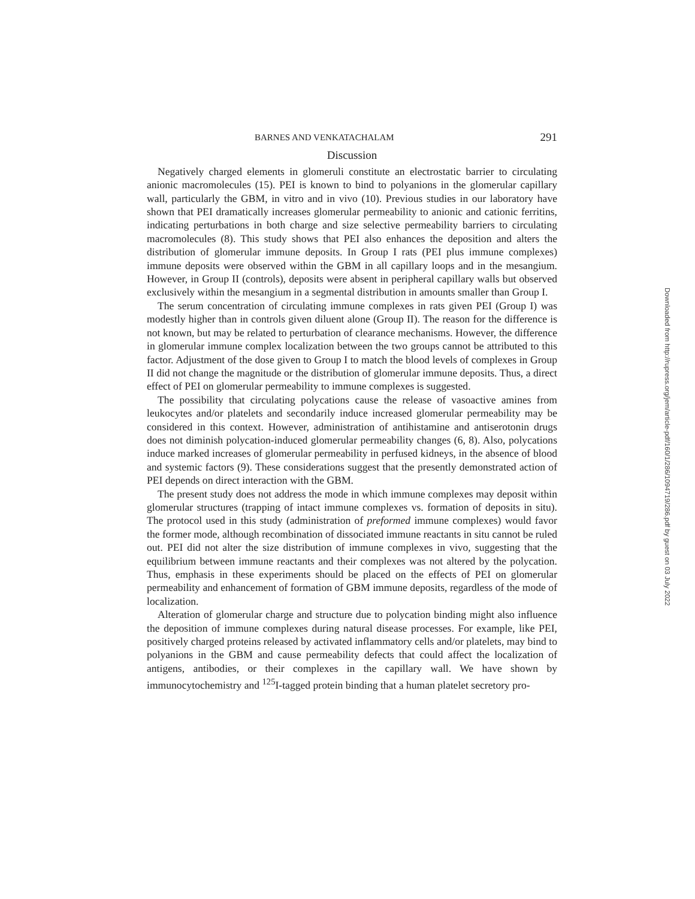BARNES AND VENKATACHALAM 291
Discussion
Negatively charged elements in glomeruli constitute an electrostatic barrier to circulating anionic macromolecules (15). PEI is known to bind to polyanions in the glomerular capillary wall, particularly the GBM, in vitro and in vivo (10). Previous studies in our laboratory have shown that PEI dramatically increases glomerular permeability to anionic and cationic ferritins, indicating perturbations in both charge and size selective permeability barriers to circulating macromolecules (8). This study shows that PEI also enhances the deposition and alters the distribution of glomerular immune deposits. In Group I rats (PEI plus immune complexes) immune deposits were observed within the GBM in all capillary loops and in the mesangium. However, in Group II (controls), deposits were absent in peripheral capillary walls but observed exclusively within the mesangium in a segmental distribution in amounts smaller than Group I.
The serum concentration of circulating immune complexes in rats given PEI (Group I) was modestly higher than in controls given diluent alone (Group II). The reason for the difference is not known, but may be related to perturbation of clearance mechanisms. However, the difference in glomerular immune complex localization between the two groups cannot be attributed to this factor. Adjustment of the dose given to Group I to match the blood levels of complexes in Group II did not change the magnitude or the distribution of glomerular immune deposits. Thus, a direct effect of PEI on glomerular permeability to immune complexes is suggested.
The possibility that circulating polycations cause the release of vasoactive amines from leukocytes and/or platelets and secondarily induce increased glomerular permeability may be considered in this context. However, administration of antihistamine and antiserotonin drugs does not diminish polycation-induced glomerular permeability changes (6, 8). Also, polycations induce marked increases of glomerular permeability in perfused kidneys, in the absence of blood and systemic factors (9). These considerations suggest that the presently demonstrated action of PEI depends on direct interaction with the GBM.
The present study does not address the mode in which immune complexes may deposit within glomerular structures (trapping of intact immune complexes vs. formation of deposits in situ). The protocol used in this study (administration of preformed immune complexes) would favor the former mode, although recombination of dissociated immune reactants in situ cannot be ruled out. PEI did not alter the size distribution of immune complexes in vivo, suggesting that the equilibrium between immune reactants and their complexes was not altered by the polycation. Thus, emphasis in these experiments should be placed on the effects of PEI on glomerular permeability and enhancement of formation of GBM immune deposits, regardless of the mode of localization.
Alteration of glomerular charge and structure due to polycation binding might also influence the deposition of immune complexes during natural disease processes. For example, like PEI, positively charged proteins released by activated inflammatory cells and/or platelets, may bind to polyanions in the GBM and cause permeability defects that could affect the localization of antigens, antibodies, or their complexes in the capillary wall. We have shown by immunocytochemistry and <sup>125</sup>I-tagged protein binding that a human platelet secretory pro-
Downloaded from http://rupress.org/jem/article-pdf/160/1/286/1094719/286.pdf by guest on 03 July 2022